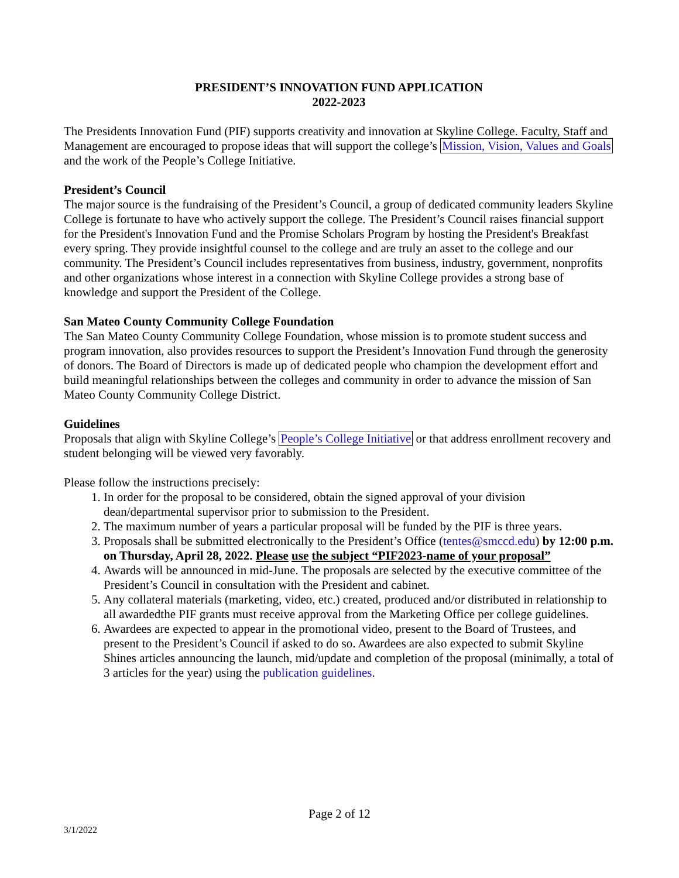PRESIDENT’S INNOVATION FUND APPLICATION
2022-2023
The Presidents Innovation Fund (PIF) supports creativity and innovation at Skyline College. Faculty, Staff and Management are encouraged to propose ideas that will support the college’s Mission, Vision, Values and Goals and the work of the People’s College Initiative.
President’s Council
The major source is the fundraising of the President’s Council, a group of dedicated community leaders Skyline College is fortunate to have who actively support the college. The President’s Council raises financial support for the President's Innovation Fund and the Promise Scholars Program by hosting the President's Breakfast every spring. They provide insightful counsel to the college and are truly an asset to the college and our community. The President’s Council includes representatives from business, industry, government, nonprofits and other organizations whose interest in a connection with Skyline College provides a strong base of knowledge and support the President of the College.
San Mateo County Community College Foundation
The San Mateo County Community College Foundation, whose mission is to promote student success and program innovation, also provides resources to support the President’s Innovation Fund through the generosity of donors. The Board of Directors is made up of dedicated people who champion the development effort and build meaningful relationships between the colleges and community in order to advance the mission of San Mateo County Community College District.
Guidelines
Proposals that align with Skyline College’s People’s College Initiative or that address enrollment recovery and student belonging will be viewed very favorably.
Please follow the instructions precisely:
1. In order for the proposal to be considered, obtain the signed approval of your division dean/departmental supervisor prior to submission to the President.
2. The maximum number of years a particular proposal will be funded by the PIF is three years.
3. Proposals shall be submitted electronically to the President’s Office (tentes@smccd.edu) by 12:00 p.m. on Thursday, April 28, 2022. Please use the subject “PIF2023-name of your proposal”
4. Awards will be announced in mid-June. The proposals are selected by the executive committee of the President’s Council in consultation with the President and cabinet.
5. Any collateral materials (marketing, video, etc.) created, produced and/or distributed in relationship to all awardedthe PIF grants must receive approval from the Marketing Office per college guidelines.
6. Awardees are expected to appear in the promotional video, present to the Board of Trustees, and present to the President’s Council if asked to do so. Awardees are also expected to submit Skyline Shines articles announcing the launch, mid/update and completion of the proposal (minimally, a total of 3 articles for the year) using the publication guidelines.
Page 2 of 12
3/1/2022